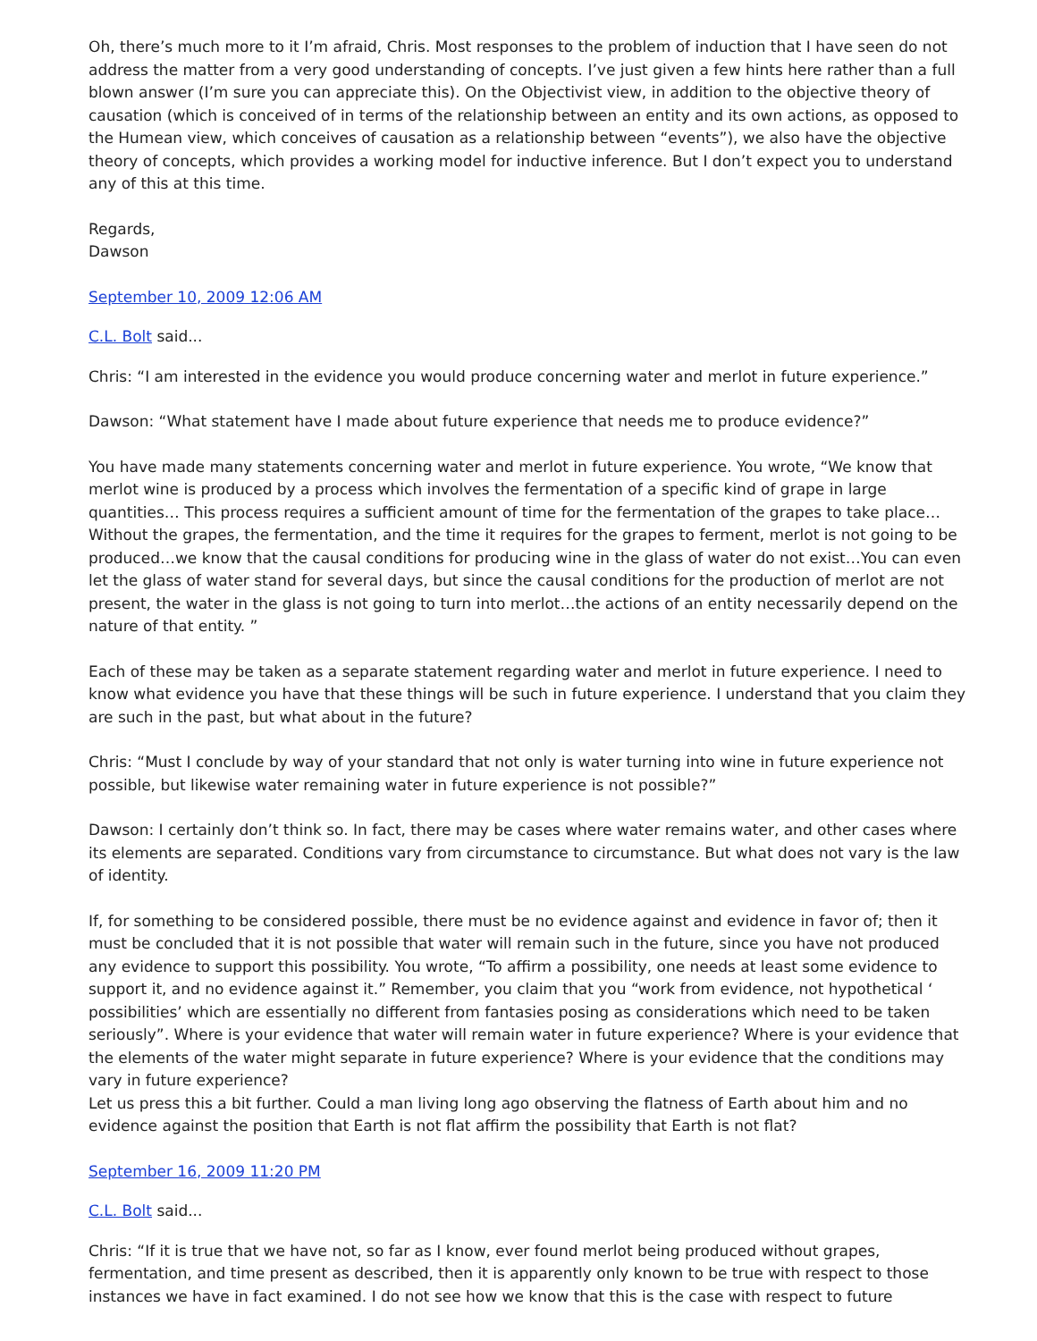Oh, there’s much more to it I’m afraid, Chris. Most responses to the problem of induction that I have seen do not address the matter from a very good understanding of concepts. I’ve just given a few hints here rather than a full blown answer (I’m sure you can appreciate this). On the Objectivist view, in addition to the objective theory of causation (which is conceived of in terms of the relationship between an entity and its own actions, as opposed to the Humean view, which conceives of causation as a relationship between “events”), we also have the objective theory of concepts, which provides a working model for inductive inference. But I don’t expect you to understand any of this at this time.
Regards,
Dawson
September 10, 2009 12:06 AM
C.L. Bolt said...
Chris: “I am interested in the evidence you would produce concerning water and merlot in future experience.”
Dawson: “What statement have I made about future experience that needs me to produce evidence?”
You have made many statements concerning water and merlot in future experience. You wrote, “We know that merlot wine is produced by a process which involves the fermentation of a specific kind of grape in large quantities… This process requires a sufficient amount of time for the fermentation of the grapes to take place…Without the grapes, the fermentation, and the time it requires for the grapes to ferment, merlot is not going to be produced…we know that the causal conditions for producing wine in the glass of water do not exist…You can even let the glass of water stand for several days, but since the causal conditions for the production of merlot are not present, the water in the glass is not going to turn into merlot…the actions of an entity necessarily depend on the nature of that entity. ”
Each of these may be taken as a separate statement regarding water and merlot in future experience. I need to know what evidence you have that these things will be such in future experience. I understand that you claim they are such in the past, but what about in the future?
Chris: “Must I conclude by way of your standard that not only is water turning into wine in future experience not possible, but likewise water remaining water in future experience is not possible?”
Dawson: I certainly don’t think so. In fact, there may be cases where water remains water, and other cases where its elements are separated. Conditions vary from circumstance to circumstance. But what does not vary is the law of identity.
If, for something to be considered possible, there must be no evidence against and evidence in favor of; then it must be concluded that it is not possible that water will remain such in the future, since you have not produced any evidence to support this possibility. You wrote, “To affirm a possibility, one needs at least some evidence to support it, and no evidence against it.” Remember, you claim that you “work from evidence, not hypothetical ‘ possibilities’ which are essentially no different from fantasies posing as considerations which need to be taken seriously”. Where is your evidence that water will remain water in future experience? Where is your evidence that the elements of the water might separate in future experience? Where is your evidence that the conditions may vary in future experience?
Let us press this a bit further. Could a man living long ago observing the flatness of Earth about him and no evidence against the position that Earth is not flat affirm the possibility that Earth is not flat?
September 16, 2009 11:20 PM
C.L. Bolt said...
Chris: “If it is true that we have not, so far as I know, ever found merlot being produced without grapes, fermentation, and time present as described, then it is apparently only known to be true with respect to those instances we have in fact examined. I do not see how we know that this is the case with respect to future